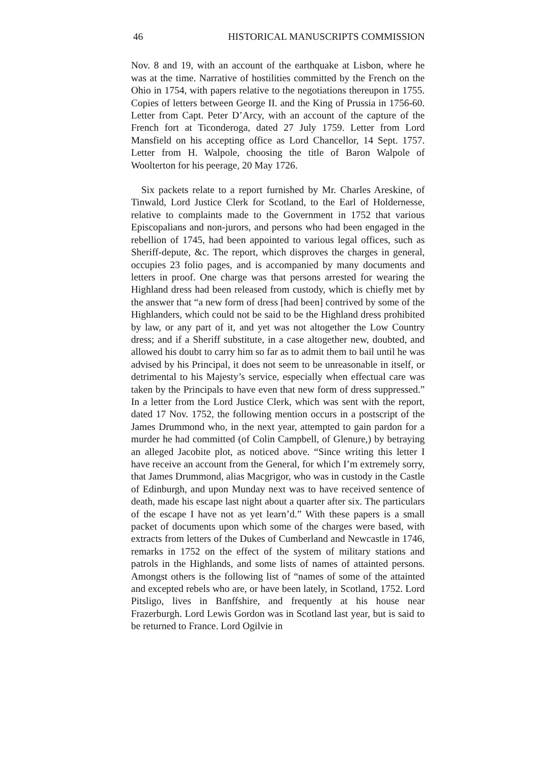46 HISTORICAL MANUSCRIPTS COMMISSION
Nov. 8 and 19, with an account of the earthquake at Lisbon, where he was at the time. Narrative of hostilities committed by the French on the Ohio in 1754, with papers relative to the negotiations thereupon in 1755. Copies of letters between George II. and the King of Prussia in 1756-60. Letter from Capt. Peter D’Arcy, with an account of the capture of the French fort at Ticonderoga, dated 27 July 1759. Letter from Lord Mansfield on his accepting office as Lord Chancellor, 14 Sept. 1757. Letter from H. Walpole, choosing the title of Baron Walpole of Woolterton for his peerage, 20 May 1726.
Six packets relate to a report furnished by Mr. Charles Areskine, of Tinwald, Lord Justice Clerk for Scotland, to the Earl of Holdernesse, relative to complaints made to the Government in 1752 that various Episcopalians and non-jurors, and persons who had been engaged in the rebellion of 1745, had been appointed to various legal offices, such as Sheriff-depute, &c. The report, which disproves the charges in general, occupies 23 folio pages, and is accompanied by many documents and letters in proof. One charge was that persons arrested for wearing the Highland dress had been released from custody, which is chiefly met by the answer that “a new form of dress [had been] contrived by some of the Highlanders, which could not be said to be the Highland dress prohibited by law, or any part of it, and yet was not altogether the Low Country dress; and if a Sheriff substitute, in a case altogether new, doubted, and allowed his doubt to carry him so far as to admit them to bail until he was advised by his Principal, it does not seem to be unreasonable in itself, or detrimental to his Majesty’s service, especially when effectual care was taken by the Principals to have even that new form of dress suppressed.” In a letter from the Lord Justice Clerk, which was sent with the report, dated 17 Nov. 1752, the following mention occurs in a postscript of the James Drummond who, in the next year, attempted to gain pardon for a murder he had committed (of Colin Campbell, of Glenure,) by betraying an alleged Jacobite plot, as noticed above. “Since writing this letter I have receive an account from the General, for which I’m extremely sorry, that James Drummond, alias Macgrigor, who was in custody in the Castle of Edinburgh, and upon Munday next was to have received sentence of death, made his escape last night about a quarter after six. The particulars of the escape I have not as yet learn’d.” With these papers is a small packet of documents upon which some of the charges were based, with extracts from letters of the Dukes of Cumberland and Newcastle in 1746, remarks in 1752 on the effect of the system of military stations and patrols in the Highlands, and some lists of names of attainted persons. Amongst others is the following list of “names of some of the attainted and excepted rebels who are, or have been lately, in Scotland, 1752. Lord Pitsligo, lives in Banffshire, and frequently at his house near Frazerburgh. Lord Lewis Gordon was in Scotland last year, but is said to be returned to France. Lord Ogilvie in